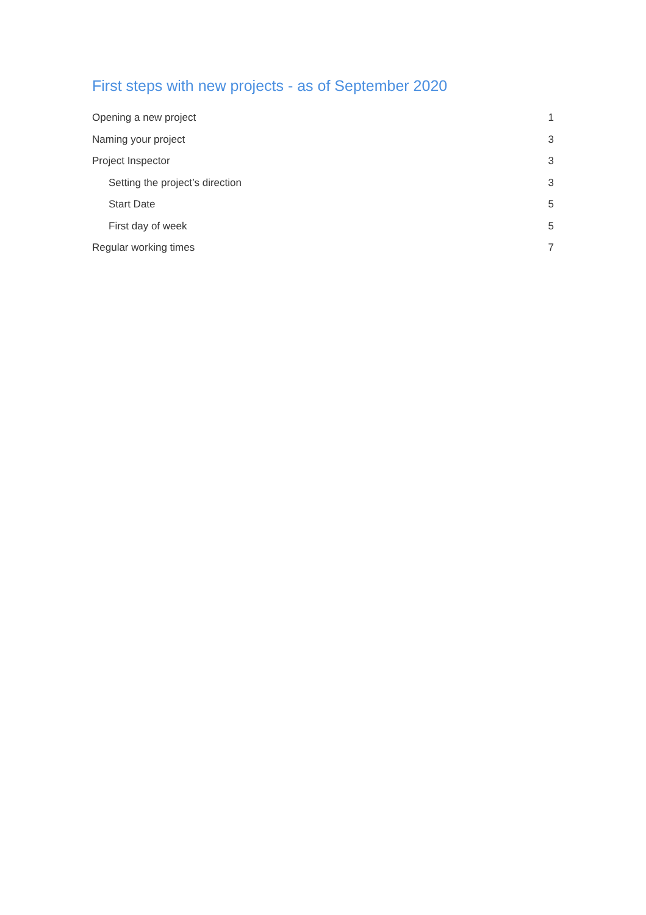First steps with new projects - as of September 2020
Opening a new project 1
Naming your project 3
Project Inspector 3
Setting the project’s direction 3
Start Date 5
First day of week 5
Regular working times 7